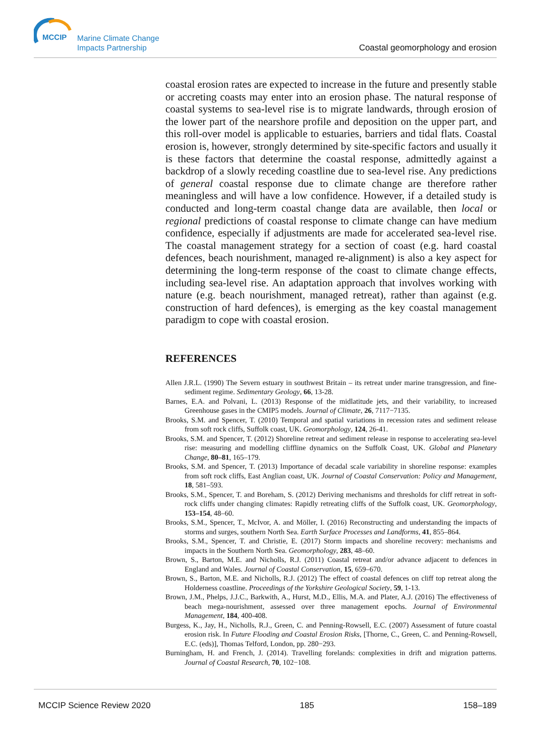MCCIP
Marine Climate Change
Impacts Partnership
Coastal geomorphology and erosion
coastal erosion rates are expected to increase in the future and presently stable or accreting coasts may enter into an erosion phase. The natural response of coastal systems to sea-level rise is to migrate landwards, through erosion of the lower part of the nearshore profile and deposition on the upper part, and this roll-over model is applicable to estuaries, barriers and tidal flats. Coastal erosion is, however, strongly determined by site-specific factors and usually it is these factors that determine the coastal response, admittedly against a backdrop of a slowly receding coastline due to sea-level rise. Any predictions of general coastal response due to climate change are therefore rather meaningless and will have a low confidence. However, if a detailed study is conducted and long-term coastal change data are available, then local or regional predictions of coastal response to climate change can have medium confidence, especially if adjustments are made for accelerated sea-level rise. The coastal management strategy for a section of coast (e.g. hard coastal defences, beach nourishment, managed re-alignment) is also a key aspect for determining the long-term response of the coast to climate change effects, including sea-level rise. An adaptation approach that involves working with nature (e.g. beach nourishment, managed retreat), rather than against (e.g. construction of hard defences), is emerging as the key coastal management paradigm to cope with coastal erosion.
REFERENCES
Allen J.R.L. (1990) The Severn estuary in southwest Britain – its retreat under marine transgression, and fine-sediment regime. Sedimentary Geology, 66, 13-28.
Barnes, E.A. and Polvani, L. (2013) Response of the midlatitude jets, and their variability, to increased Greenhouse gases in the CMIP5 models. Journal of Climate, 26, 7117−7135.
Brooks, S.M. and Spencer, T. (2010) Temporal and spatial variations in recession rates and sediment release from soft rock cliffs, Suffolk coast, UK. Geomorphology, 124, 26-41.
Brooks, S.M. and Spencer, T. (2012) Shoreline retreat and sediment release in response to accelerating sea-level rise: measuring and modelling cliffline dynamics on the Suffolk Coast, UK. Global and Planetary Change, 80–81, 165–179.
Brooks, S.M. and Spencer, T. (2013) Importance of decadal scale variability in shoreline response: examples from soft rock cliffs, East Anglian coast, UK. Journal of Coastal Conservation: Policy and Management, 18, 581–593.
Brooks, S.M., Spencer, T. and Boreham, S. (2012) Deriving mechanisms and thresholds for cliff retreat in soft-rock cliffs under changing climates: Rapidly retreating cliffs of the Suffolk coast, UK. Geomorphology, 153–154, 48–60.
Brooks, S.M., Spencer, T., McIvor, A. and Möller, I. (2016) Reconstructing and understanding the impacts of storms and surges, southern North Sea. Earth Surface Processes and Landforms, 41, 855–864.
Brooks, S.M., Spencer, T. and Christie, E. (2017) Storm impacts and shoreline recovery: mechanisms and impacts in the Southern North Sea. Geomorphology, 283, 48–60.
Brown, S., Barton, M.E. and Nicholls, R.J. (2011) Coastal retreat and/or advance adjacent to defences in England and Wales. Journal of Coastal Conservation, 15, 659–670.
Brown, S., Barton, M.E. and Nicholls, R.J. (2012) The effect of coastal defences on cliff top retreat along the Holderness coastline. Proceedings of the Yorkshire Geological Society, 59, 1-13.
Brown, J.M., Phelps, J.J.C., Barkwith, A., Hurst, M.D., Ellis, M.A. and Plater, A.J. (2016) The effectiveness of beach mega-nourishment, assessed over three management epochs. Journal of Environmental Management, 184, 400-408.
Burgess, K., Jay, H., Nicholls, R.J., Green, C. and Penning-Rowsell, E.C. (2007) Assessment of future coastal erosion risk. In Future Flooding and Coastal Erosion Risks, [Thorne, C., Green, C. and Penning-Rowsell, E.C. (eds)], Thomas Telford, London, pp. 280−293.
Burningham, H. and French, J. (2014). Travelling forelands: complexities in drift and migration patterns. Journal of Coastal Research, 70, 102−108.
MCCIP Science Review 2020 185 158–189